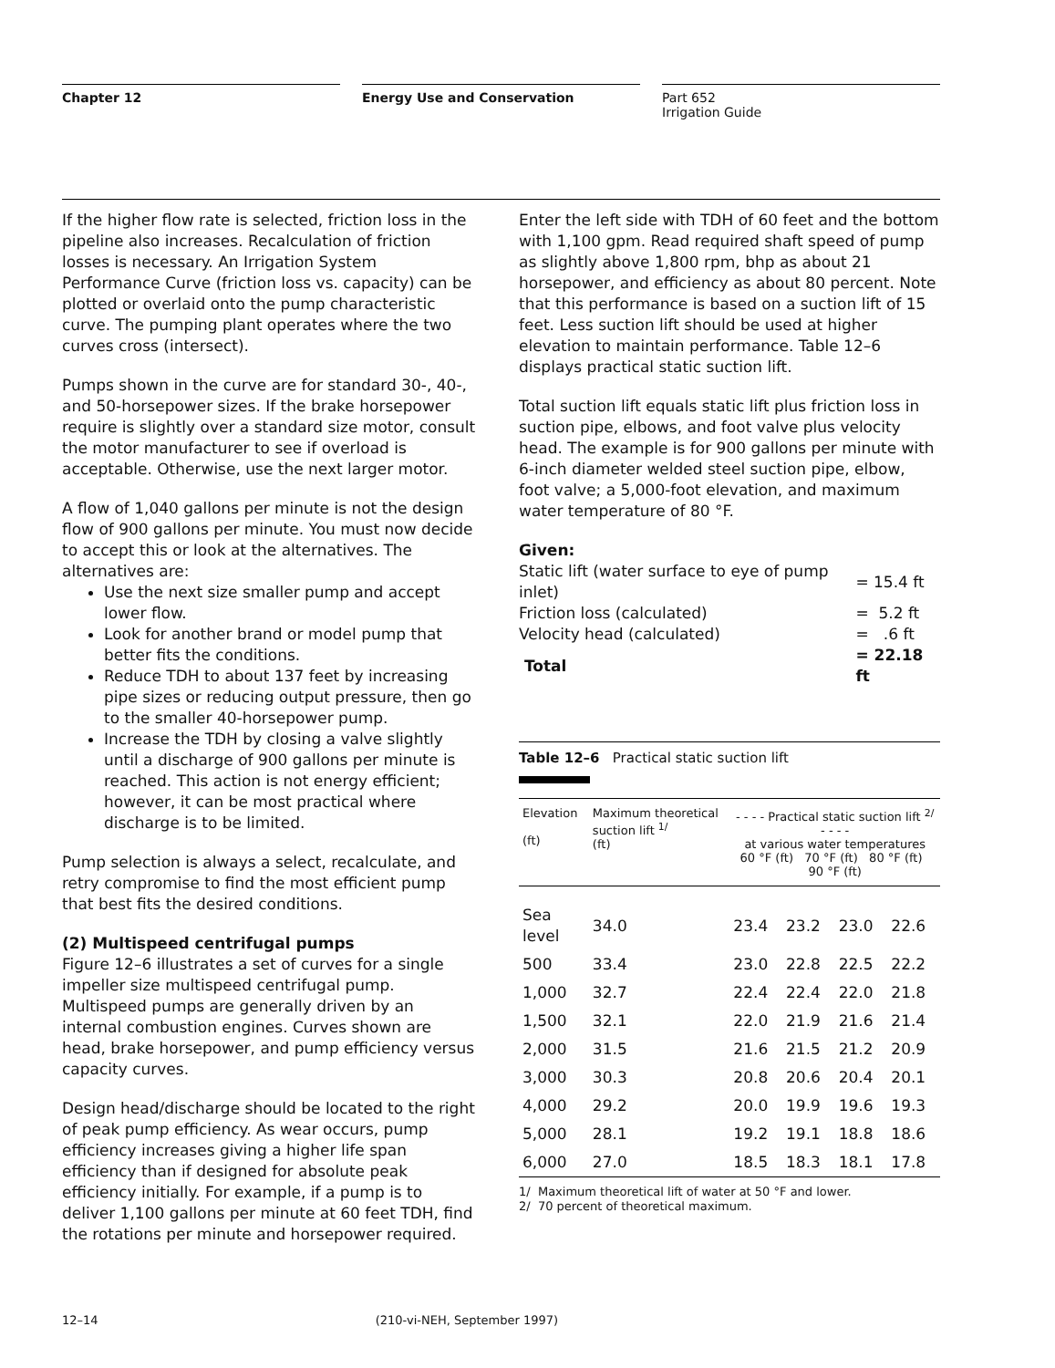Chapter 12 Energy Use and Conservation Part 652
Irrigation Guide
If the higher flow rate is selected, friction loss in the pipeline also increases. Recalculation of friction losses is necessary. An Irrigation System Performance Curve (friction loss vs. capacity) can be plotted or overlaid onto the pump characteristic curve. The pumping plant operates where the two curves cross (intersect).
Pumps shown in the curve are for standard 30-, 40-, and 50-horsepower sizes. If the brake horsepower require is slightly over a standard size motor, consult the motor manufacturer to see if overload is acceptable. Otherwise, use the next larger motor.
A flow of 1,040 gallons per minute is not the design flow of 900 gallons per minute. You must now decide to accept this or look at the alternatives. The alternatives are:
Use the next size smaller pump and accept lower flow.
Look for another brand or model pump that better fits the conditions.
Reduce TDH to about 137 feet by increasing pipe sizes or reducing output pressure, then go to the smaller 40-horsepower pump.
Increase the TDH by closing a valve slightly until a discharge of 900 gallons per minute is reached. This action is not energy efficient; however, it can be most practical where discharge is to be limited.
Pump selection is always a select, recalculate, and retry compromise to find the most efficient pump that best fits the desired conditions.
(2) Multispeed centrifugal pumps
Figure 12–6 illustrates a set of curves for a single impeller size multispeed centrifugal pump. Multispeed pumps are generally driven by an internal combustion engines. Curves shown are head, brake horsepower, and pump efficiency versus capacity curves.
Design head/discharge should be located to the right of peak pump efficiency. As wear occurs, pump efficiency increases giving a higher life span efficiency than if designed for absolute peak efficiency initially. For example, if a pump is to deliver 1,100 gallons per minute at 60 feet TDH, find the rotations per minute and horsepower required.
Enter the left side with TDH of 60 feet and the bottom with 1,100 gpm. Read required shaft speed of pump as slightly above 1,800 rpm, bhp as about 21 horsepower, and efficiency as about 80 percent. Note that this performance is based on a suction lift of 15 feet. Less suction lift should be used at higher elevation to maintain performance. Table 12–6 displays practical static suction lift.
Total suction lift equals static lift plus friction loss in suction pipe, elbows, and foot valve plus velocity head. The example is for 900 gallons per minute with 6-inch diameter welded steel suction pipe, elbow, foot valve; a 5,000-foot elevation, and maximum water temperature of 80 °F.
Given:
| Static lift (water surface to eye of pump inlet) | = 15.4 ft |
| Friction loss (calculated) | = 5.2 ft |
| Velocity head (calculated) | = .6 ft |
| Total | = 22.18 ft |
Table 12–6 Practical static suction lift
| Elevation (ft) | Maximum theoretical suction lift <sup>1/</sup> (ft) | - - - - Practical static suction lift <sup>2/</sup> - - - - at various water temperatures 60 °F (ft) 70 °F (ft) 80 °F (ft) 90 °F (ft) | | | |
| --- | --- | --- | --- | --- | --- |
| Sea level | 34.0 | 23.4 | 23.2 | 23.0 | 22.6 |
| 500 | 33.4 | 23.0 | 22.8 | 22.5 | 22.2 |
| 1,000 | 32.7 | 22.4 | 22.4 | 22.0 | 21.8 |
| 1,500 | 32.1 | 22.0 | 21.9 | 21.6 | 21.4 |
| 2,000 | 31.5 | 21.6 | 21.5 | 21.2 | 20.9 |
| 3,000 | 30.3 | 20.8 | 20.6 | 20.4 | 20.1 |
| 4,000 | 29.2 | 20.0 | 19.9 | 19.6 | 19.3 |
| 5,000 | 28.1 | 19.2 | 19.1 | 18.8 | 18.6 |
| 6,000 | 27.0 | 18.5 | 18.3 | 18.1 | 17.8 |
1/ Maximum theoretical lift of water at 50 °F and lower.
2/ 70 percent of theoretical maximum.
12–14 (210-vi-NEH, September 1997)